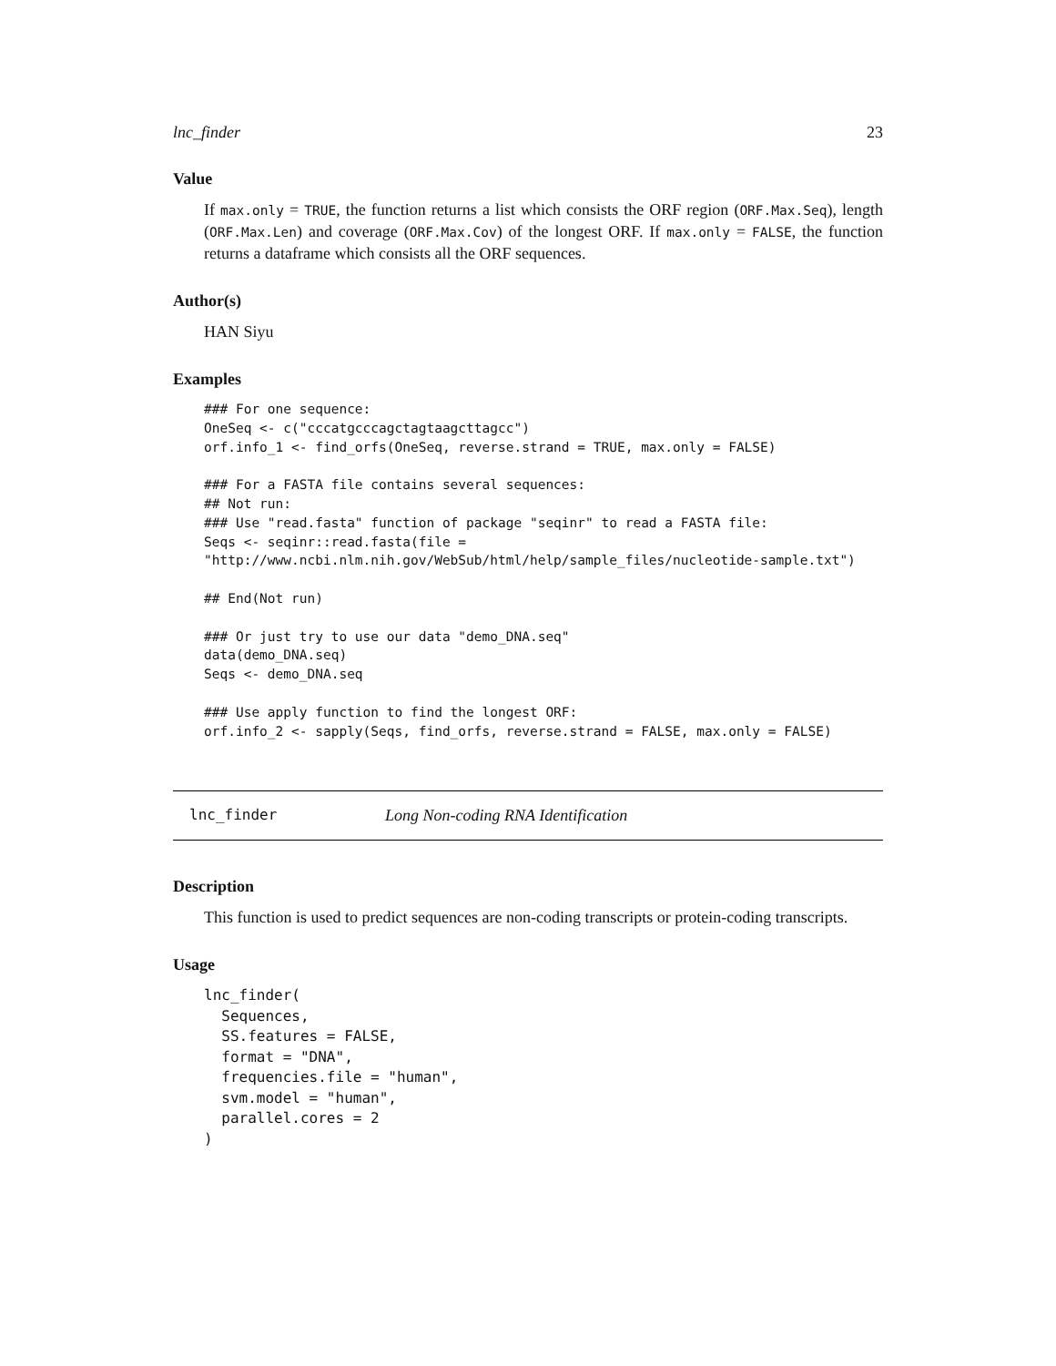lnc_finder 23
Value
If max.only = TRUE, the function returns a list which consists the ORF region (ORF.Max.Seq), length (ORF.Max.Len) and coverage (ORF.Max.Cov) of the longest ORF. If max.only = FALSE, the function returns a dataframe which consists all the ORF sequences.
Author(s)
HAN Siyu
Examples
### For one sequence:
OneSeq <- c("cccatgcccagctagtaagcttagcc")
orf.info_1 <- find_orfs(OneSeq, reverse.strand = TRUE, max.only = FALSE)

### For a FASTA file contains several sequences:
## Not run:
### Use "read.fasta" function of package "seqinr" to read a FASTA file:
Seqs <- seqinr::read.fasta(file =
"http://www.ncbi.nlm.nih.gov/WebSub/html/help/sample_files/nucleotide-sample.txt")

## End(Not run)

### Or just try to use our data "demo_DNA.seq"
data(demo_DNA.seq)
Seqs <- demo_DNA.seq

### Use apply function to find the longest ORF:
orf.info_2 <- sapply(Seqs, find_orfs, reverse.strand = FALSE, max.only = FALSE)
lnc_finder Long Non-coding RNA Identification
Description
This function is used to predict sequences are non-coding transcripts or protein-coding transcripts.
Usage
lnc_finder(
  Sequences,
  SS.features = FALSE,
  format = "DNA",
  frequencies.file = "human",
  svm.model = "human",
  parallel.cores = 2
)